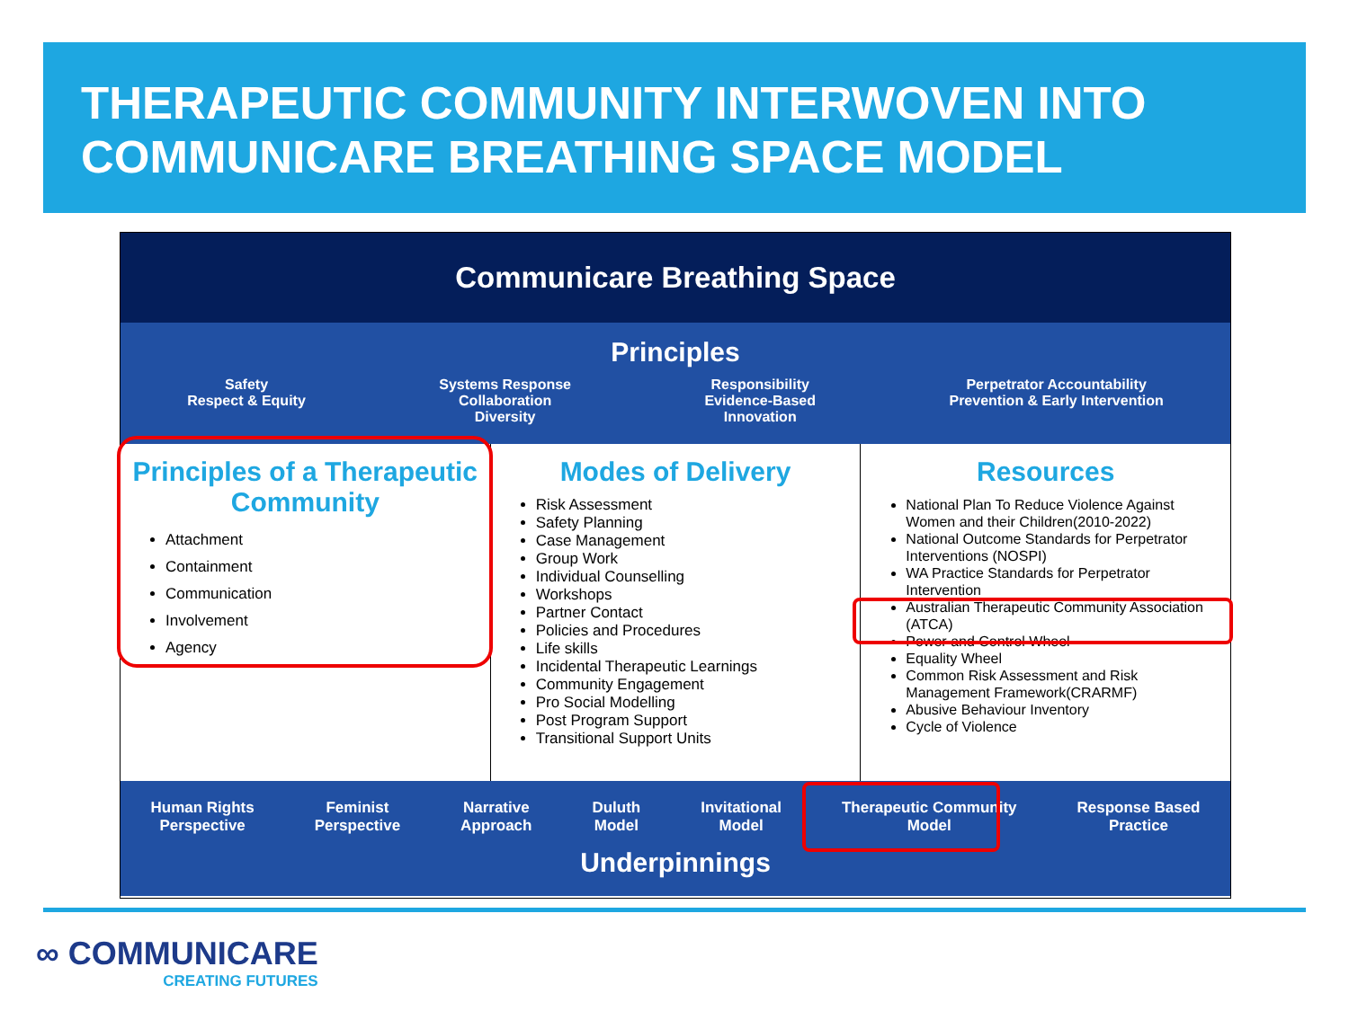THERAPEUTIC COMMUNITY INTERWOVEN INTO COMMUNICARE BREATHING SPACE MODEL
Communicare Breathing Space
Principles
Safety
Respect & Equity
Systems Response
Collaboration
Diversity
Responsibility
Evidence-Based
Innovation
Perpetrator Accountability
Prevention & Early Intervention
Principles of a Therapeutic Community
Attachment
Containment
Communication
Involvement
Agency
Modes of Delivery
Risk Assessment
Safety Planning
Case Management
Group Work
Individual Counselling
Workshops
Partner Contact
Policies and Procedures
Life skills
Incidental Therapeutic Learnings
Community Engagement
Pro Social Modelling
Post Program Support
Transitional Support Units
Resources
National Plan To Reduce Violence Against Women and their Children(2010-2022)
National Outcome Standards for Perpetrator Interventions (NOSPI)
WA Practice Standards for Perpetrator Intervention
Australian Therapeutic Community Association (ATCA)
Power and Control Wheel
Equality Wheel
Common Risk Assessment and Risk Management Framework(CRARMF)
Abusive Behaviour Inventory
Cycle of Violence
Human Rights
Perspective
Feminist
Perspective
Narrative
Approach
Duluth
Model
Invitational
Model
Therapeutic Community
Model
Response Based
Practice
Underpinnings
∞ COMMUNICARE
CREATING FUTURES